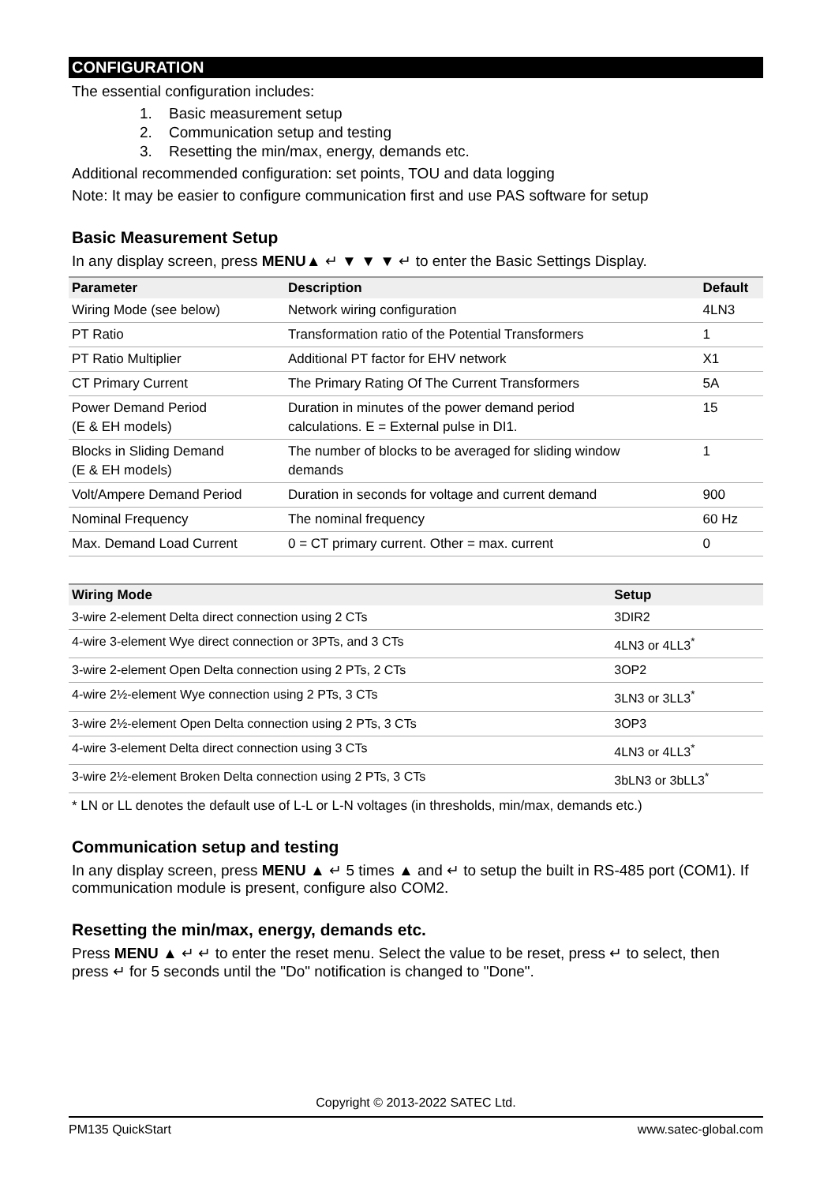CONFIGURATION
The essential configuration includes:
1. Basic measurement setup
2. Communication setup and testing
3. Resetting the min/max, energy, demands etc.
Additional recommended configuration: set points, TOU and data logging
Note: It may be easier to configure communication first and use PAS software for setup
Basic Measurement Setup
In any display screen, press MENU▲ ↵ ▼ ▼ ▼ ↵ to enter the Basic Settings Display.
| Parameter | Description | Default |
| --- | --- | --- |
| Wiring Mode (see below) | Network wiring configuration | 4LN3 |
| PT Ratio | Transformation ratio of the Potential Transformers | 1 |
| PT Ratio Multiplier | Additional PT factor for EHV network | X1 |
| CT Primary Current | The Primary Rating Of The Current Transformers | 5A |
| Power Demand Period (E & EH models) | Duration in minutes of the power demand period calculations. E = External pulse in DI1. | 15 |
| Blocks in Sliding Demand (E & EH models) | The number of blocks to be averaged for sliding window demands | 1 |
| Volt/Ampere Demand Period | Duration in seconds for voltage and current demand | 900 |
| Nominal Frequency | The nominal frequency | 60 Hz |
| Max. Demand Load Current | 0 = CT primary current. Other = max. current | 0 |
| Wiring Mode | Setup |
| --- | --- |
| 3-wire 2-element Delta direct connection using 2 CTs | 3DIR2 |
| 4-wire 3-element Wye direct connection or 3PTs, and 3 CTs | 4LN3 or 4LL3<sup>*</sup> |
| 3-wire 2-element Open Delta connection using 2 PTs, 2 CTs | 3OP2 |
| 4-wire 2½-element Wye connection using 2 PTs, 3 CTs | 3LN3 or 3LL3<sup>*</sup> |
| 3-wire 2½-element Open Delta connection using 2 PTs, 3 CTs | 3OP3 |
| 4-wire 3-element Delta direct connection using 3 CTs | 4LN3 or 4LL3<sup>*</sup> |
| 3-wire 2½-element Broken Delta connection using 2 PTs, 3 CTs | 3bLN3 or 3bLL3<sup>*</sup> |
* LN or LL denotes the default use of L-L or L-N voltages (in thresholds, min/max, demands etc.)
Communication setup and testing
In any display screen, press MENU ▲ ↵ 5 times ▲ and ↵ to setup the built in RS-485 port (COM1). If communication module is present, configure also COM2.
Resetting the min/max, energy, demands etc.
Press MENU ▲ ↵ ↵ to enter the reset menu. Select the value to be reset, press ↵ to select, then press ↵ for 5 seconds until the "Do" notification is changed to "Done".
Copyright © 2013-2022 SATEC Ltd.
PM135 QuickStart www.satec-global.com